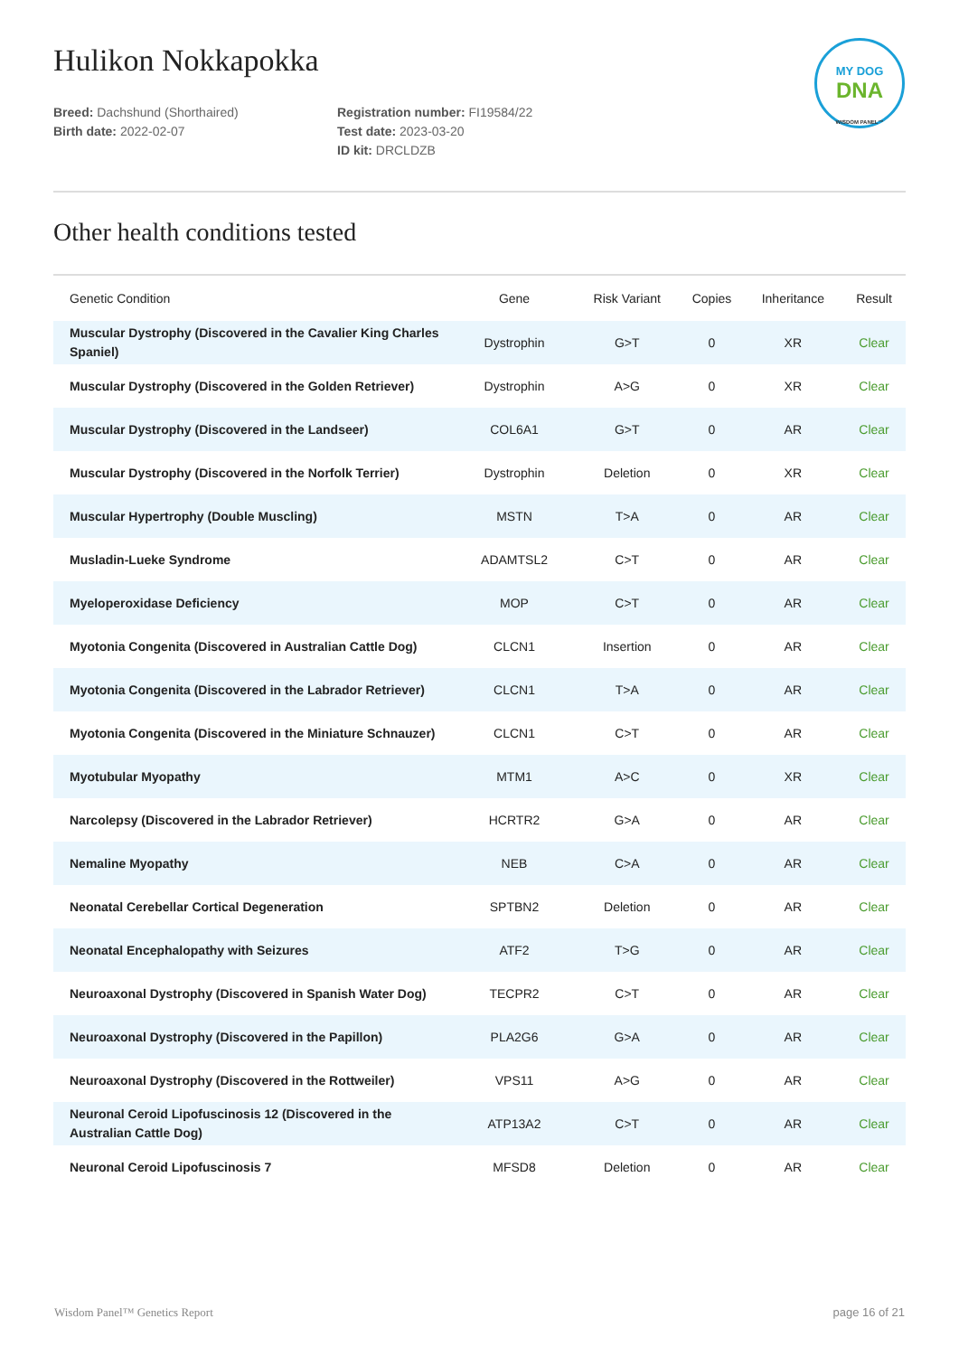MY DOG
DNA
WISDOM PANEL™
Hulikon Nokkapokka
Breed: Dachshund (Shorthaired)
Birth date: 2022-02-07
Registration number: FI19584/22
Test date: 2023-03-20
ID kit: DRCLDZB
Other health conditions tested
| Genetic Condition | Gene | Risk Variant | Copies | Inheritance | Result |
| --- | --- | --- | --- | --- | --- |
| Muscular Dystrophy (Discovered in the Cavalier King Charles Spaniel) | Dystrophin | G>T | 0 | XR | Clear |
| Muscular Dystrophy (Discovered in the Golden Retriever) | Dystrophin | A>G | 0 | XR | Clear |
| Muscular Dystrophy (Discovered in the Landseer) | COL6A1 | G>T | 0 | AR | Clear |
| Muscular Dystrophy (Discovered in the Norfolk Terrier) | Dystrophin | Deletion | 0 | XR | Clear |
| Muscular Hypertrophy (Double Muscling) | MSTN | T>A | 0 | AR | Clear |
| Musladin-Lueke Syndrome | ADAMTSL2 | C>T | 0 | AR | Clear |
| Myeloperoxidase Deficiency | MOP | C>T | 0 | AR | Clear |
| Myotonia Congenita (Discovered in Australian Cattle Dog) | CLCN1 | Insertion | 0 | AR | Clear |
| Myotonia Congenita (Discovered in the Labrador Retriever) | CLCN1 | T>A | 0 | AR | Clear |
| Myotonia Congenita (Discovered in the Miniature Schnauzer) | CLCN1 | C>T | 0 | AR | Clear |
| Myotubular Myopathy | MTM1 | A>C | 0 | XR | Clear |
| Narcolepsy (Discovered in the Labrador Retriever) | HCRTR2 | G>A | 0 | AR | Clear |
| Nemaline Myopathy | NEB | C>A | 0 | AR | Clear |
| Neonatal Cerebellar Cortical Degeneration | SPTBN2 | Deletion | 0 | AR | Clear |
| Neonatal Encephalopathy with Seizures | ATF2 | T>G | 0 | AR | Clear |
| Neuroaxonal Dystrophy (Discovered in Spanish Water Dog) | TECPR2 | C>T | 0 | AR | Clear |
| Neuroaxonal Dystrophy (Discovered in the Papillon) | PLA2G6 | G>A | 0 | AR | Clear |
| Neuroaxonal Dystrophy (Discovered in the Rottweiler) | VPS11 | A>G | 0 | AR | Clear |
| Neuronal Ceroid Lipofuscinosis 12 (Discovered in the Australian Cattle Dog) | ATP13A2 | C>T | 0 | AR | Clear |
| Neuronal Ceroid Lipofuscinosis 7 | MFSD8 | Deletion | 0 | AR | Clear |
Wisdom Panel™ Genetics Report page 16 of 21